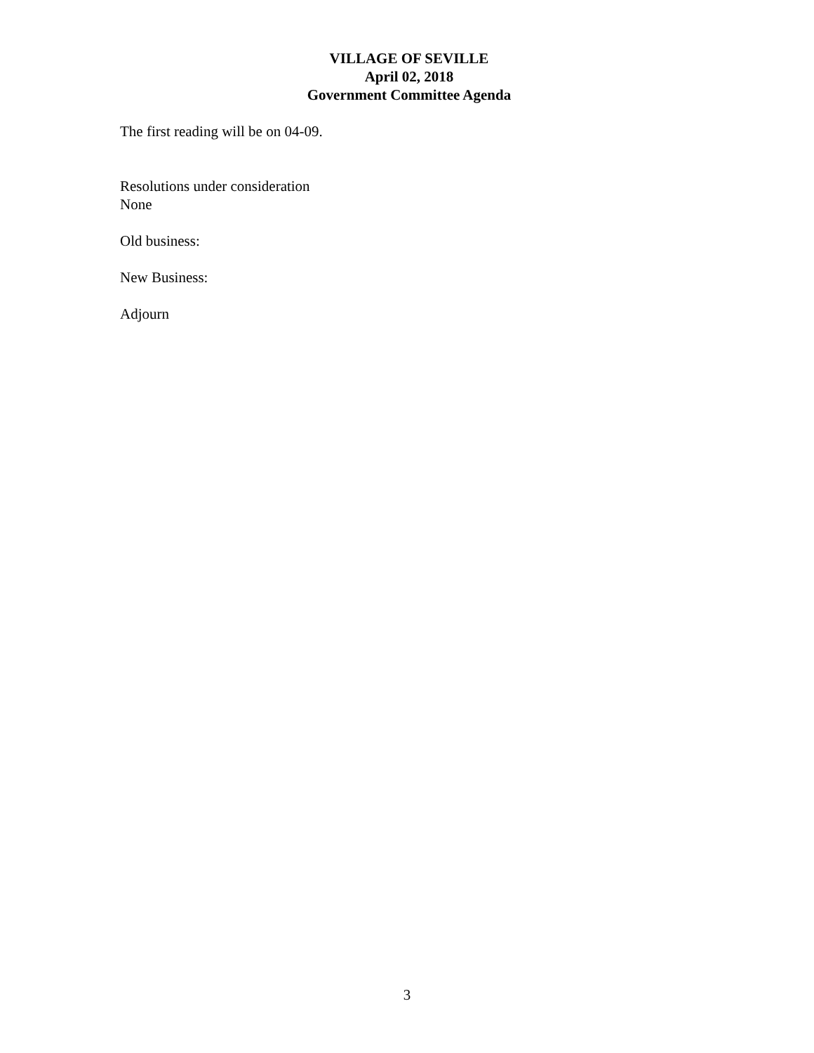VILLAGE OF SEVILLE
April 02, 2018
Government Committee Agenda
The first reading will be on 04-09.
Resolutions under consideration
None
Old business:
New Business:
Adjourn
3